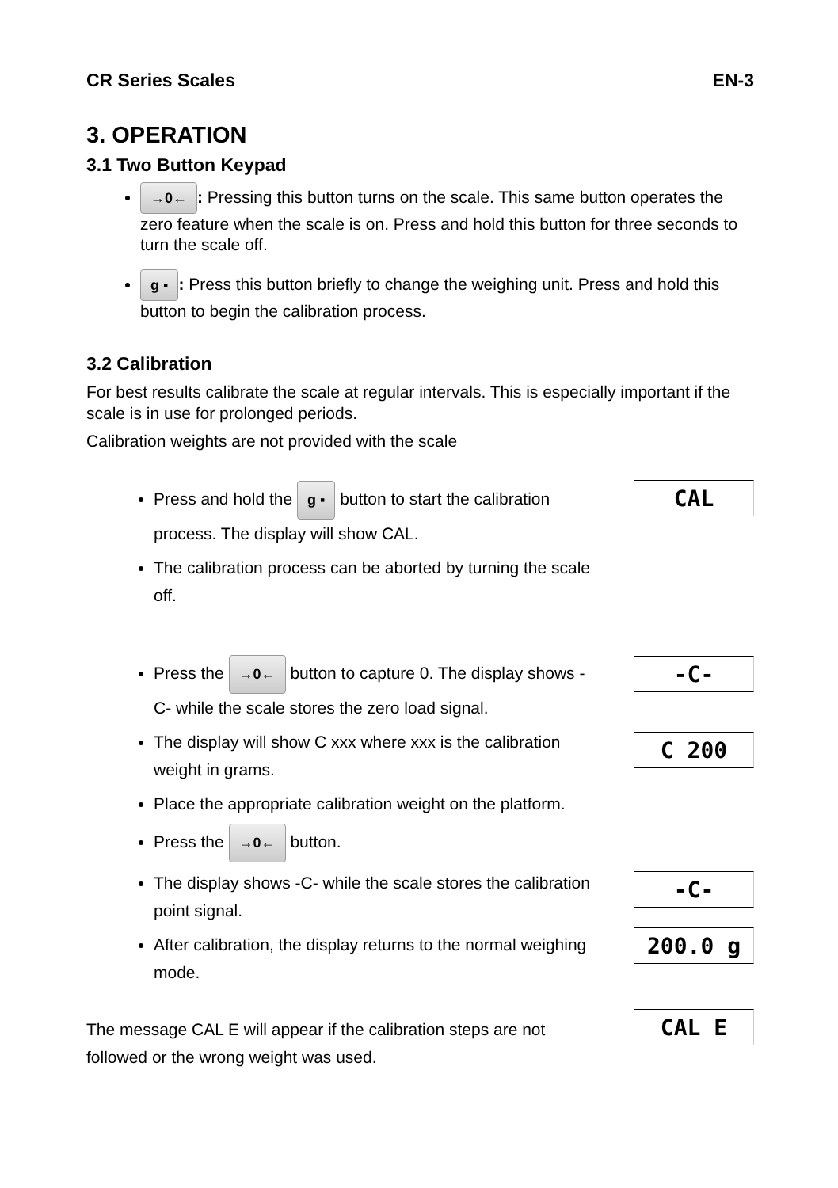CR Series Scales EN-3
3. OPERATION
3.1 Two Button Keypad
→0←: Pressing this button turns on the scale. This same button operates the zero feature when the scale is on. Press and hold this button for three seconds to turn the scale off.
g ▪: Press this button briefly to change the weighing unit. Press and hold this button to begin the calibration process.
3.2 Calibration
For best results calibrate the scale at regular intervals. This is especially important if the scale is in use for prolonged periods.
Calibration weights are not provided with the scale
Press and hold the g ▪ button to start the calibration process. The display will show CAL.
The calibration process can be aborted by turning the scale off.
CAL
Press the →0← button to capture 0. The display shows -C- while the scale stores the zero load signal.
The display will show C xxx where xxx is the calibration weight in grams.
Place the appropriate calibration weight on the platform.
Press the →0← button.
The display shows -C- while the scale stores the calibration point signal.
After calibration, the display returns to the normal weighing mode.
-C-
C 200
-C-
200.0 g
The message CAL E will appear if the calibration steps are not followed or the wrong weight was used.
CAL E